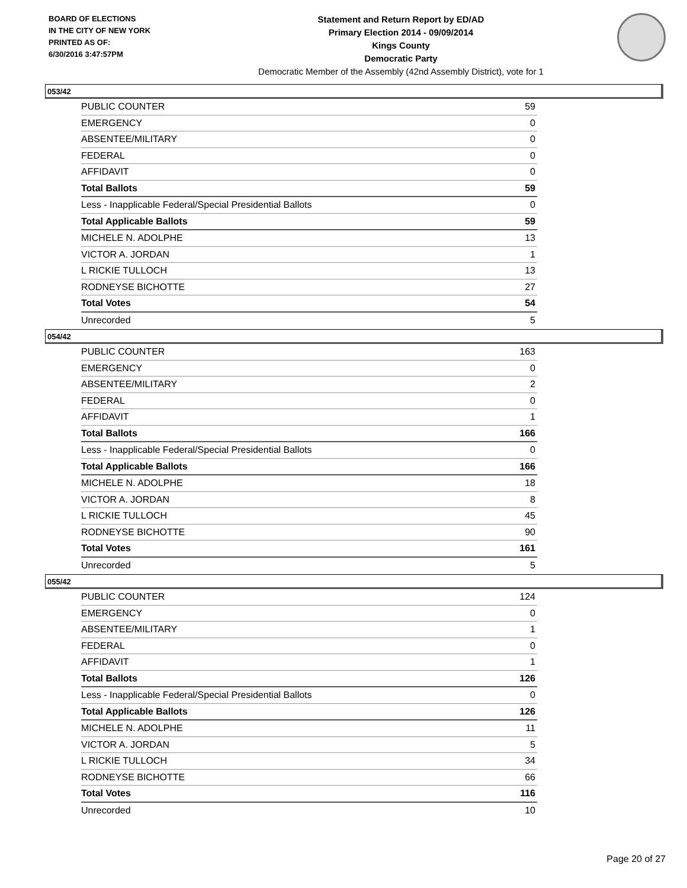BOARD OF ELECTIONS
IN THE CITY OF NEW YORK
PRINTED AS OF:
6/30/2016 3:47:57PM
Statement and Return Report by ED/AD
Primary Election 2014 - 09/09/2014
Kings County
Democratic Party
Democratic Member of the Assembly (42nd Assembly District), vote for 1
053/42
| PUBLIC COUNTER | 59 |
| EMERGENCY | 0 |
| ABSENTEE/MILITARY | 0 |
| FEDERAL | 0 |
| AFFIDAVIT | 0 |
| Total Ballots | 59 |
| Less - Inapplicable Federal/Special Presidential Ballots | 0 |
| Total Applicable Ballots | 59 |
| MICHELE N. ADOLPHE | 13 |
| VICTOR A. JORDAN | 1 |
| L RICKIE TULLOCH | 13 |
| RODNEYSE BICHOTTE | 27 |
| Total Votes | 54 |
| Unrecorded | 5 |
054/42
| PUBLIC COUNTER | 163 |
| EMERGENCY | 0 |
| ABSENTEE/MILITARY | 2 |
| FEDERAL | 0 |
| AFFIDAVIT | 1 |
| Total Ballots | 166 |
| Less - Inapplicable Federal/Special Presidential Ballots | 0 |
| Total Applicable Ballots | 166 |
| MICHELE N. ADOLPHE | 18 |
| VICTOR A. JORDAN | 8 |
| L RICKIE TULLOCH | 45 |
| RODNEYSE BICHOTTE | 90 |
| Total Votes | 161 |
| Unrecorded | 5 |
055/42
| PUBLIC COUNTER | 124 |
| EMERGENCY | 0 |
| ABSENTEE/MILITARY | 1 |
| FEDERAL | 0 |
| AFFIDAVIT | 1 |
| Total Ballots | 126 |
| Less - Inapplicable Federal/Special Presidential Ballots | 0 |
| Total Applicable Ballots | 126 |
| MICHELE N. ADOLPHE | 11 |
| VICTOR A. JORDAN | 5 |
| L RICKIE TULLOCH | 34 |
| RODNEYSE BICHOTTE | 66 |
| Total Votes | 116 |
| Unrecorded | 10 |
Page 20 of 27